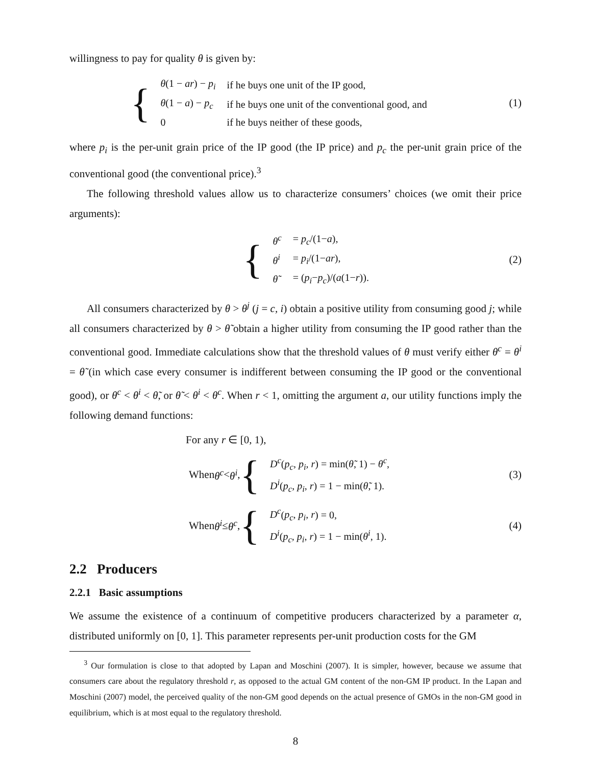willingness to pay for quality θ is given by:
{
| θ (1 − ar ) − p<sub>i</sub> | if he buys one unit of the IP good, |
| θ (1 − a ) − p<sub>c</sub> | if he buys one unit of the conventional good, and |
| 0 | if he buys neither of these goods, |
(1)
where p<sub>i</sub> is the per-unit grain price of the IP good (the IP price) and p<sub>c</sub> the per-unit grain price of the conventional good (the conventional price).<sup>3</sup>
The following threshold values allow us to characterize consumers’ choices (we omit their price arguments):
{
| θ<sup>c</sup> | = p<sub>c</sub> /(1− a ), |
| θ<sup>i</sup> | = p<sub>i</sub> /(1− ar ), |
| θ̃ | = ( p<sub>i</sub> − p<sub>c</sub> )/( a (1− r )). |
(2)
All consumers characterized by θ > θ<sup>j</sup> (j = c, i) obtain a positive utility from consuming good j; while all consumers characterized by θ > θ̃ obtain a higher utility from consuming the IP good rather than the conventional good. Immediate calculations show that the threshold values of θ must verify either θ<sup>c</sup> = θ<sup>i</sup> = θ̃ (in which case every consumer is indifferent between consuming the IP good or the conventional good), or θ<sup>c</sup> < θ<sup>i</sup> < θ̃, or θ̃ < θ<sup>i</sup> < θ<sup>c</sup>. When r < 1, omitting the argument a, our utility functions imply the following demand functions:
For any r ∈ [0, 1),
When θ<sup>c</sup> < θ<sup>i</sup>, {
| D<sup>c</sup> ( p<sub>c</sub>, p<sub>i</sub>, r ) = min( θ̃ , 1) − θ<sup>c</sup> , |
| D<sup>i</sup> ( p<sub>c</sub>, p<sub>i</sub>, r ) = 1 − min( θ̃ , 1). |
(3)
When θ<sup>i</sup> ≤ θ<sup>c</sup>, {
| D<sup>c</sup> ( p<sub>c</sub>, p<sub>i</sub>, r ) = 0, |
| D<sup>i</sup> ( p<sub>c</sub>, p<sub>i</sub>, r ) = 1 − min( θ<sup>i</sup> , 1). |
(4)
2.2 Producers
2.2.1 Basic assumptions
We assume the existence of a continuum of competitive producers characterized by a parameter α, distributed uniformly on [0, 1]. This parameter represents per-unit production costs for the GM
<sup>3</sup> Our formulation is close to that adopted by Lapan and Moschini (2007). It is simpler, however, because we assume that consumers care about the regulatory threshold r, as opposed to the actual GM content of the non-GM IP product. In the Lapan and Moschini (2007) model, the perceived quality of the non-GM good depends on the actual presence of GMOs in the non-GM good in equilibrium, which is at most equal to the regulatory threshold.
8